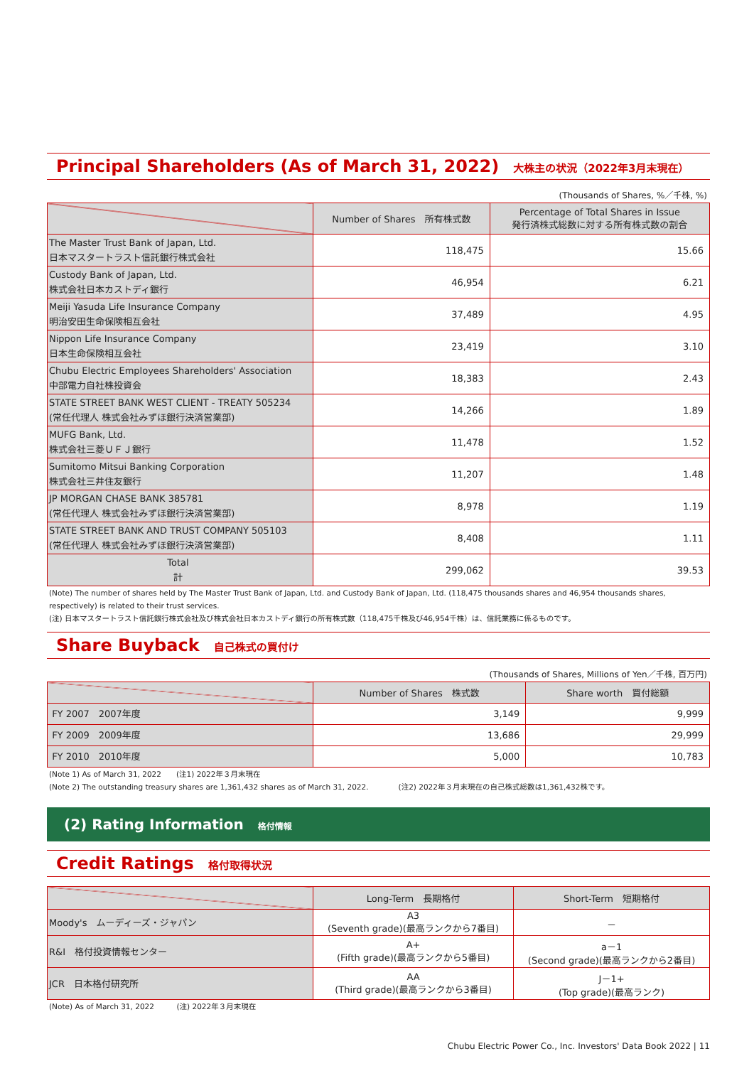Principal Shareholders (As of March 31, 2022) 大株主の状況（2022年3月末現在）
(Thousands of Shares, %／千株, %)
| | Number of Shares 所有株式数 | Percentage of Total Shares in Issue 発行済株式総数に対する所有株式数の割合 |
| --- | --- | --- |
| The Master Trust Bank of Japan, Ltd. 日本マスタートラスト信託銀行株式会社 | 118,475 | 15.66 |
| Custody Bank of Japan, Ltd. 株式会社日本カストディ銀行 | 46,954 | 6.21 |
| Meiji Yasuda Life Insurance Company 明治安田生命保険相互会社 | 37,489 | 4.95 |
| Nippon Life Insurance Company 日本生命保険相互会社 | 23,419 | 3.10 |
| Chubu Electric Employees Shareholders' Association 中部電力自社株投資会 | 18,383 | 2.43 |
| STATE STREET BANK WEST CLIENT - TREATY 505234 (常任代理人 株式会社みずほ銀行決済営業部) | 14,266 | 1.89 |
| MUFG Bank, Ltd. 株式会社三菱ＵＦＪ銀行 | 11,478 | 1.52 |
| Sumitomo Mitsui Banking Corporation 株式会社三井住友銀行 | 11,207 | 1.48 |
| JP MORGAN CHASE BANK 385781 (常任代理人 株式会社みずほ銀行決済営業部) | 8,978 | 1.19 |
| STATE STREET BANK AND TRUST COMPANY 505103 (常任代理人 株式会社みずほ銀行決済営業部) | 8,408 | 1.11 |
| Total 計 | 299,062 | 39.53 |
(Note) The number of shares held by The Master Trust Bank of Japan, Ltd. and Custody Bank of Japan, Ltd. (118,475 thousands shares and 46,954 thousands shares, respectively) is related to their trust services.
(注) 日本マスタートラスト信託銀行株式会社及び株式会社日本カストディ銀行の所有株式数（118,475千株及び46,954千株）は、信託業務に係るものです。
Share Buyback 自己株式の買付け
(Thousands of Shares, Millions of Yen／千株, 百万円)
| | Number of Shares 株式数 | Share worth 買付総額 |
| --- | --- | --- |
| FY 2007 2007年度 | 3,149 | 9,999 |
| FY 2009 2009年度 | 13,686 | 29,999 |
| FY 2010 2010年度 | 5,000 | 10,783 |
(Note 1) As of March 31, 2022　　(注1) 2022年３月末現在
(Note 2) The outstanding treasury shares are 1,361,432 shares as of March 31, 2022.　　　　(注2) 2022年３月末現在の自己株式総数は1,361,432株です。
(2) Rating Information 格付情報
Credit Ratings 格付取得状況
| | Long-Term 長期格付 | Short-Term 短期格付 |
| --- | --- | --- |
| Moody's ムーディーズ・ジャパン | A3 (Seventh grade)(最高ランクから7番目) | － |
| R&I 格付投資情報センター | A+ (Fifth grade)(最高ランクから5番目) | a－1 (Second grade)(最高ランクから2番目) |
| JCR 日本格付研究所 | AA (Third grade)(最高ランクから3番目) | J－1+ (Top grade)(最高ランク) |
(Note) As of March 31, 2022　　　(注) 2022年３月末現在
Chubu Electric Power Co., Inc. Investors' Data Book 2022 | 11